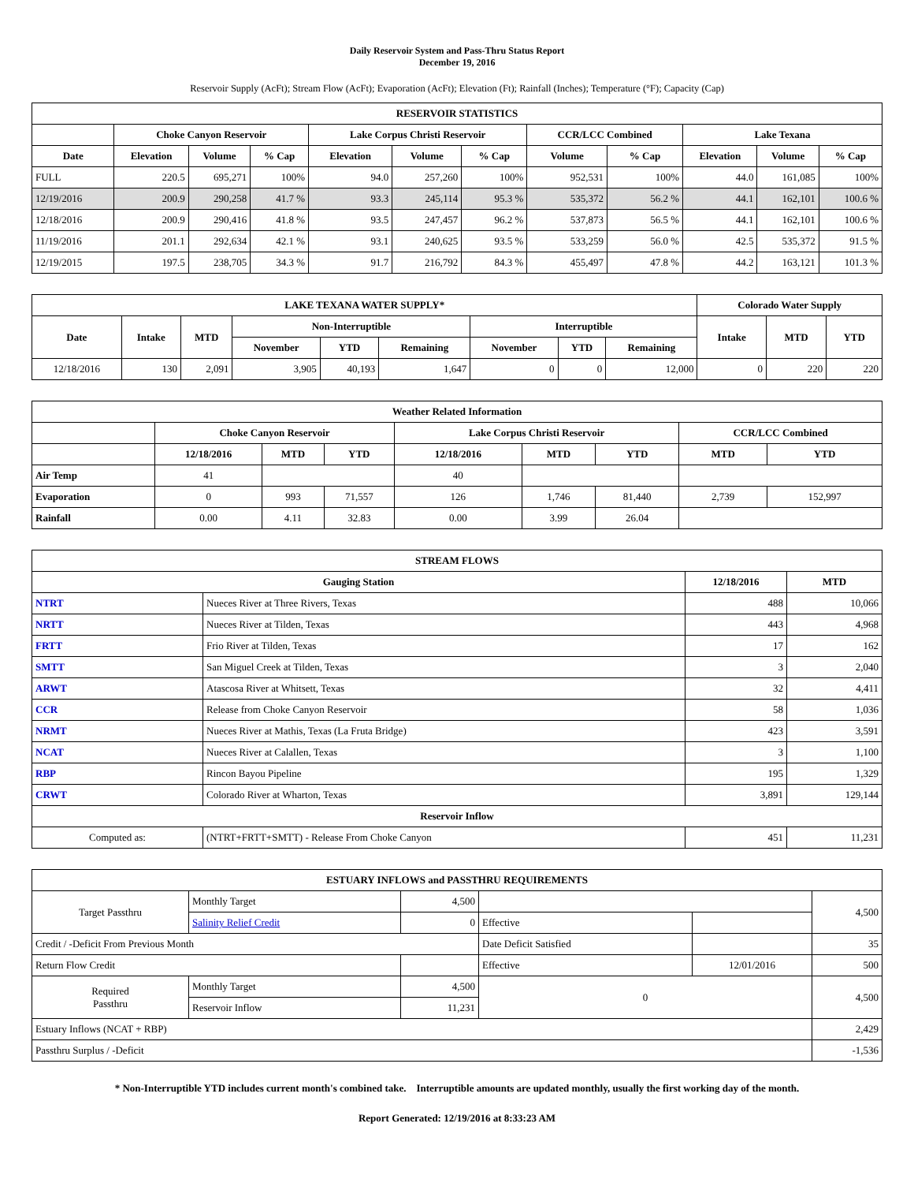Daily Reservoir System and Pass-Thru Status Report
December 19, 2016
Reservoir Supply (AcFt); Stream Flow (AcFt); Evaporation (AcFt); Elevation (Ft); Rainfall (Inches); Temperature (°F); Capacity (Cap)
| RESERVOIR STATISTICS | | | | | | | | | | | |
| --- | --- | --- | --- | --- | --- | --- | --- | --- | --- | --- | --- |
| | Choke Canyon Reservoir | | | Lake Corpus Christi Reservoir | | | CCR/LCC Combined | | Lake Texana | | |
| Date | Elevation | Volume | % Cap | Elevation | Volume | % Cap | Volume | % Cap | Elevation | Volume | % Cap |
| FULL | 220.5 | 695,271 | 100% | 94.0 | 257,260 | 100% | 952,531 | 100% | 44.0 | 161,085 | 100% |
| 12/19/2016 | 200.9 | 290,258 | 41.7 % | 93.3 | 245,114 | 95.3 % | 535,372 | 56.2 % | 44.1 | 162,101 | 100.6 % |
| 12/18/2016 | 200.9 | 290,416 | 41.8 % | 93.5 | 247,457 | 96.2 % | 537,873 | 56.5 % | 44.1 | 162,101 | 100.6 % |
| 11/19/2016 | 201.1 | 292,634 | 42.1 % | 93.1 | 240,625 | 93.5 % | 533,259 | 56.0 % | 42.5 | 535,372 | 91.5 % |
| 12/19/2015 | 197.5 | 238,705 | 34.3 % | 91.7 | 216,792 | 84.3 % | 455,497 | 47.8 % | 44.2 | 163,121 | 101.3 % |
| LAKE TEXANA WATER SUPPLY* | | | | | | | | | Colorado Water Supply | | |
| --- | --- | --- | --- | --- | --- | --- | --- | --- | --- | --- | --- |
| Date | Intake | MTD | Non-Interruptible | | | Interruptible | | | Intake | MTD | YTD |
| | | | November | YTD | Remaining | November | YTD | Remaining | | | |
| 12/18/2016 | 130 | 2,091 | 3,905 | 40,193 | 1,647 | 0 | 0 | 12,000 | 0 | 220 | 220 |
| Weather Related Information | | | | | | | | |
| --- | --- | --- | --- | --- | --- | --- | --- | --- |
| | Choke Canyon Reservoir | | | Lake Corpus Christi Reservoir | | | CCR/LCC Combined | |
| | 12/18/2016 | MTD | YTD | 12/18/2016 | MTD | YTD | MTD | YTD |
| Air Temp | 41 | | | 40 | | | | |
| Evaporation | 0 | 993 | 71,557 | 126 | 1,746 | 81,440 | 2,739 | 152,997 |
| Rainfall | 0.00 | 4.11 | 32.83 | 0.00 | 3.99 | 26.04 | | |
| STREAM FLOWS | | | |
| --- | --- | --- | --- |
| Gauging Station | | 12/18/2016 | MTD |
| NTRT | Nueces River at Three Rivers, Texas | 488 | 10,066 |
| NRTT | Nueces River at Tilden, Texas | 443 | 4,968 |
| FRTT | Frio River at Tilden, Texas | 17 | 162 |
| SMTT | San Miguel Creek at Tilden, Texas | 3 | 2,040 |
| ARWT | Atascosa River at Whitsett, Texas | 32 | 4,411 |
| CCR | Release from Choke Canyon Reservoir | 58 | 1,036 |
| NRMT | Nueces River at Mathis, Texas (La Fruta Bridge) | 423 | 3,591 |
| NCAT | Nueces River at Calallen, Texas | 3 | 1,100 |
| RBP | Rincon Bayou Pipeline | 195 | 1,329 |
| CRWT | Colorado River at Wharton, Texas | 3,891 | 129,144 |
| Reservoir Inflow | | | |
| Computed as: | (NTRT+FRTT+SMTT) - Release From Choke Canyon | 451 | 11,231 |
| ESTUARY INFLOWS and PASSTHRU REQUIREMENTS | | | | | |
| --- | --- | --- | --- | --- | --- |
| Target Passthru | Monthly Target | 4,500 | | | 4,500 |
| | Salinity Relief Credit | 0 | Effective | | |
| Credit / -Deficit From Previous Month | | | Date Deficit Satisfied | | 35 |
| Return Flow Credit | | | Effective | 12/01/2016 | 500 |
| Required Passthru | Monthly Target | 4,500 | 0 | | 4,500 |
| | Reservoir Inflow | 11,231 | | | |
| Estuary Inflows (NCAT + RBP) | | | | | 2,429 |
| Passthru Surplus / -Deficit | | | | | -1,536 |
* Non-Interruptible YTD includes current month's combined take. Interruptible amounts are updated monthly, usually the first working day of the month.
Report Generated: 12/19/2016 at 8:33:23 AM